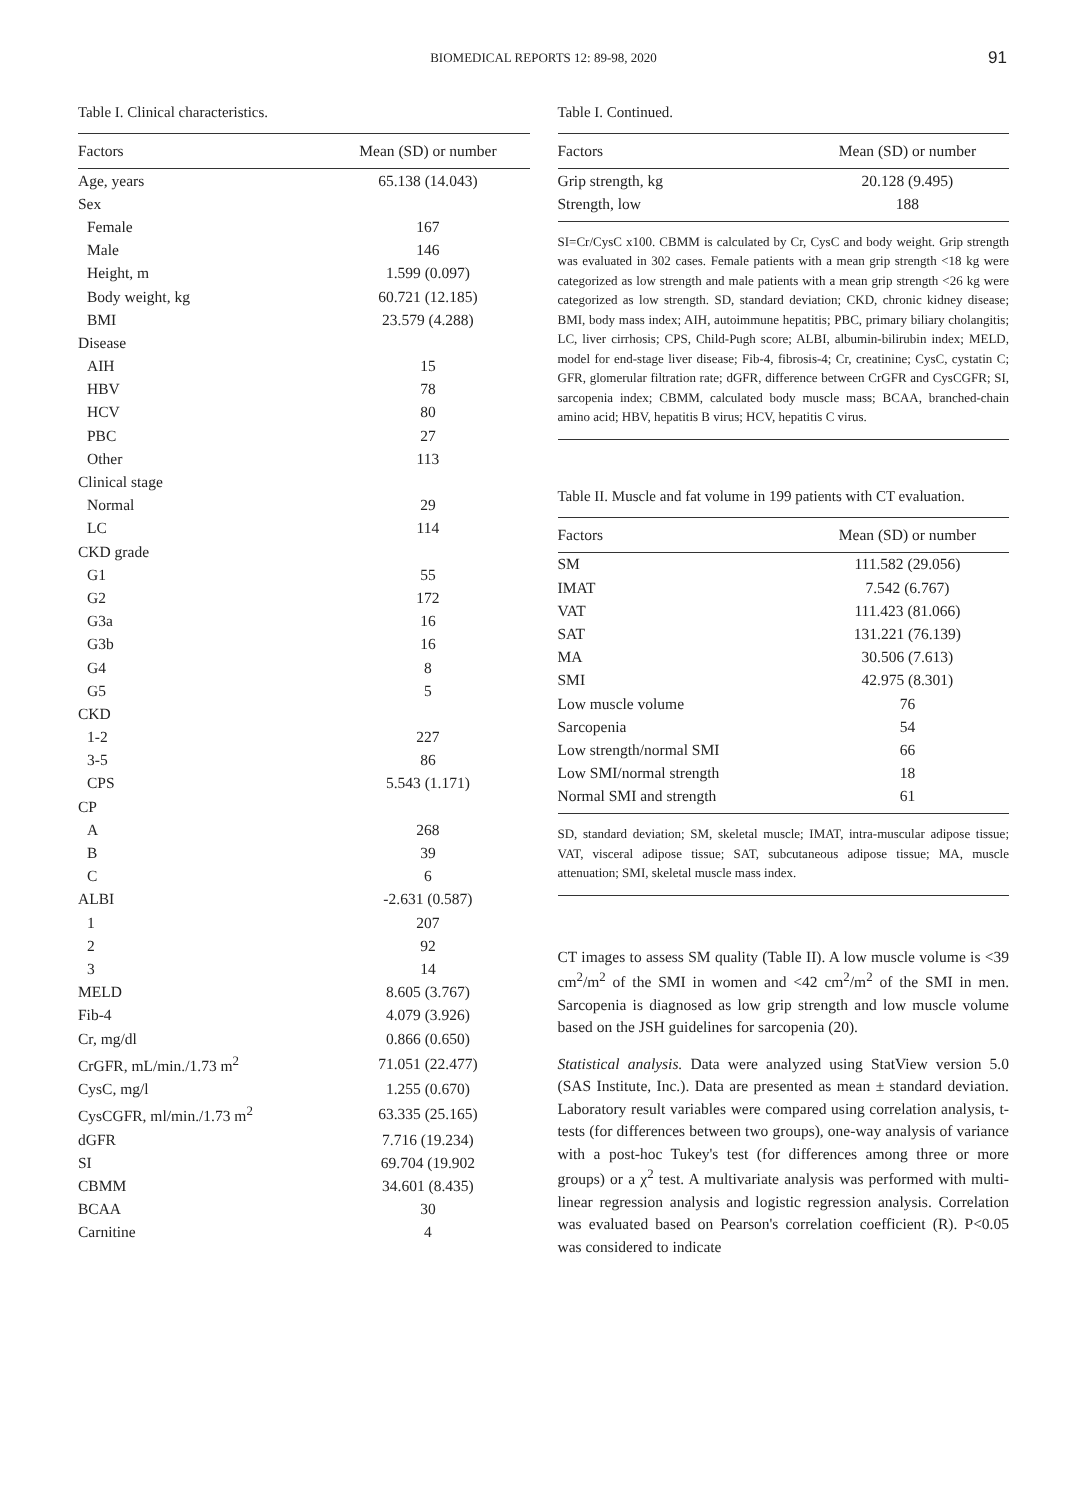BIOMEDICAL REPORTS 12: 89-98, 2020
91
Table I. Clinical characteristics.
| Factors | Mean (SD) or number |
| --- | --- |
| Age, years | 65.138 (14.043) |
| Sex | |
| Female | 167 |
| Male | 146 |
| Height, m | 1.599 (0.097) |
| Body weight, kg | 60.721 (12.185) |
| BMI | 23.579 (4.288) |
| Disease | |
| AIH | 15 |
| HBV | 78 |
| HCV | 80 |
| PBC | 27 |
| Other | 113 |
| Clinical stage | |
| Normal | 29 |
| LC | 114 |
| CKD grade | |
| G1 | 55 |
| G2 | 172 |
| G3a | 16 |
| G3b | 16 |
| G4 | 8 |
| G5 | 5 |
| CKD | |
| 1-2 | 227 |
| 3-5 | 86 |
| CPS | 5.543 (1.171) |
| CP | |
| A | 268 |
| B | 39 |
| C | 6 |
| ALBI | -2.631 (0.587) |
| 1 | 207 |
| 2 | 92 |
| 3 | 14 |
| MELD | 8.605 (3.767) |
| Fib-4 | 4.079 (3.926) |
| Cr, mg/dl | 0.866 (0.650) |
| CrGFR, mL/min./1.73 m<sup>2</sup> | 71.051 (22.477) |
| CysC, mg/l | 1.255 (0.670) |
| CysCGFR, ml/min./1.73 m<sup>2</sup> | 63.335 (25.165) |
| dGFR | 7.716 (19.234) |
| SI | 69.704 (19.902 |
| CBMM | 34.601 (8.435) |
| BCAA | 30 |
| Carnitine | 4 |
Table I. Continued.
| Factors | Mean (SD) or number |
| --- | --- |
| Grip strength, kg | 20.128 (9.495) |
| Strength, low | 188 |
SI=Cr/CysC x100. CBMM is calculated by Cr, CysC and body weight. Grip strength was evaluated in 302 cases. Female patients with a mean grip strength <18 kg were categorized as low strength and male patients with a mean grip strength <26 kg were categorized as low strength. SD, standard deviation; CKD, chronic kidney disease; BMI, body mass index; AIH, autoimmune hepatitis; PBC, primary biliary cholangitis; LC, liver cirrhosis; CPS, Child-Pugh score; ALBI, albumin-bilirubin index; MELD, model for end-stage liver disease; Fib-4, fibrosis-4; Cr, creatinine; CysC, cystatin C; GFR, glomerular filtration rate; dGFR, difference between CrGFR and CysCGFR; SI, sarcopenia index; CBMM, calculated body muscle mass; BCAA, branched-chain amino acid; HBV, hepatitis B virus; HCV, hepatitis C virus.
Table II. Muscle and fat volume in 199 patients with CT evaluation.
| Factors | Mean (SD) or number |
| --- | --- |
| SM | 111.582 (29.056) |
| IMAT | 7.542 (6.767) |
| VAT | 111.423 (81.066) |
| SAT | 131.221 (76.139) |
| MA | 30.506 (7.613) |
| SMI | 42.975 (8.301) |
| Low muscle volume | 76 |
| Sarcopenia | 54 |
| Low strength/normal SMI | 66 |
| Low SMI/normal strength | 18 |
| Normal SMI and strength | 61 |
SD, standard deviation; SM, skeletal muscle; IMAT, intra-muscular adipose tissue; VAT, visceral adipose tissue; SAT, subcutaneous adipose tissue; MA, muscle attenuation; SMI, skeletal muscle mass index.
CT images to assess SM quality (Table II). A low muscle volume is <39 cm<sup>2</sup>/m<sup>2</sup> of the SMI in women and <42 cm<sup>2</sup>/m<sup>2</sup> of the SMI in men. Sarcopenia is diagnosed as low grip strength and low muscle volume based on the JSH guidelines for sarcopenia (20).
Statistical analysis. Data were analyzed using StatView version 5.0 (SAS Institute, Inc.). Data are presented as mean ± standard deviation. Laboratory result variables were compared using correlation analysis, t-tests (for differences between two groups), one-way analysis of variance with a post-hoc Tukey's test (for differences among three or more groups) or a χ<sup>2</sup> test. A multivariate analysis was performed with multi-linear regression analysis and logistic regression analysis. Correlation was evaluated based on Pearson's correlation coefficient (R). P<0.05 was considered to indicate